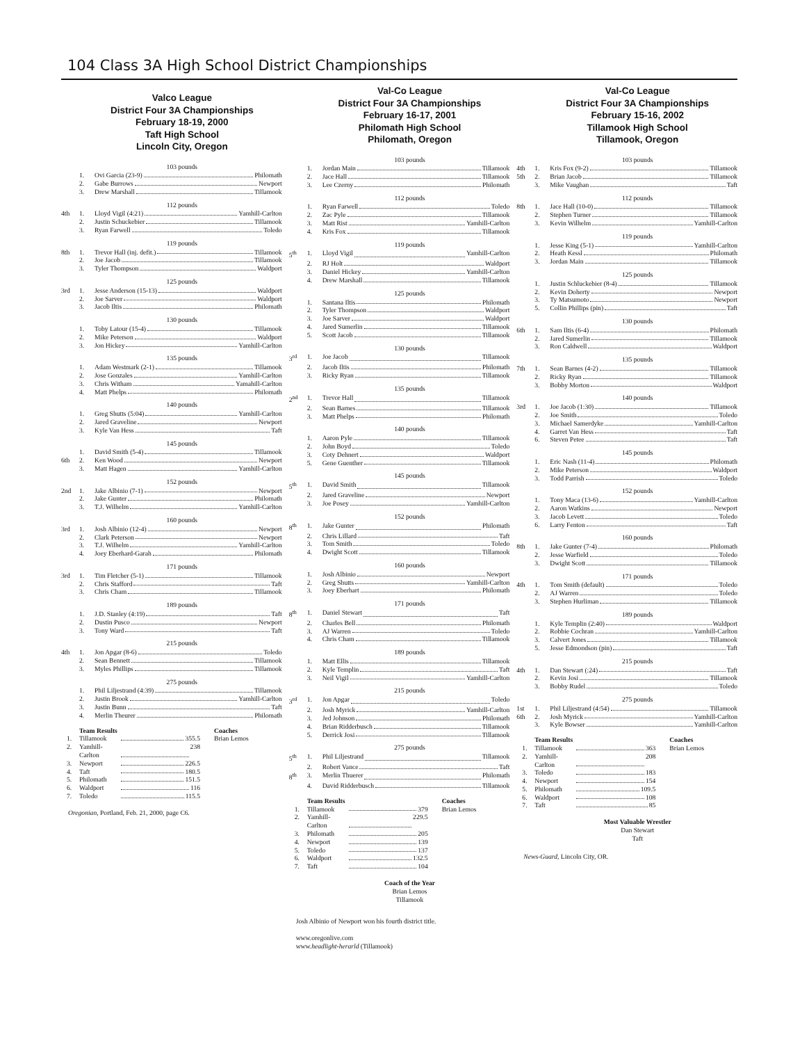104 Class 3A High School District Championships
Valco League
District Four 3A Championships
February 18-19, 2000
Taft High School
Lincoln City, Oregon
103 pounds
1. Ovi Garcia (23-9) Philomath
2. Gabe Burrows Newport
3. Drew Marshall Tillamook
112 pounds
4th 1. Lloyd Vigil (4:21) Yamhill-Carlton
2. Justin Schuckebier Tillamook
3. Ryan Farwell Toledo
119 pounds
8th 1. Trevor Hall (inj. defit.) Tillamook
2. Joe Jacob Tillamook
3. Tyler Thompson Waldport
125 pounds
3rd 1. Jesse Anderson (15-13) Waldport
2. Joe Sarver Waldport
3. Jacob Iltis Philomath
130 pounds
1. Toby Latour (15-4) Tillamook
2. Mike Peterson Waldport
3. Jon Hickey Yamhill-Carlton
135 pounds
1. Adam Westmark (2-1) Tillamook
2. Jose Gonzales Yamhill-Carlton
3. Chris Witham Yamahill-Carlton
4. Matt Phelps Philomath
140 pounds
1. Greg Shutts (5:04) Yamhill-Carlton
2. Jared Graveline Newport
3. Kyle Van Hess Taft
145 pounds
1. David Smith (5-4) Tillamook
6th 2. Ken Wood Newport
3. Matt Hagen Yamhill-Carlton
152 pounds
2nd 1. Jake Albinio (7-1) Newport
2. Jake Gunter Philomath
3. T.J. Wilhelm Yamhill-Carlton
160 pounds
3rd 1. Josh Albinio (12-4) Newport
2. Clark Peterson Newport
3. T.J. Wilhelm Yamhill-Carlton
4. Joey Eberhard-Garah Philomath
171 pounds
3rd 1. Tim Fletcher (5-1) Tillamook
2. Chris Stafford Taft
3. Chris Cham Tillamook
189 pounds
1. J.D. Stanley (4:19) Taft
2. Dustin Pusco Newport
3. Tony Ward Taft
215 pounds
4th 1. Jon Apgar (8-6) Toledo
2. Sean Bennett Tillamook
3. Myles Phillips Tillamook
275 pounds
1. Phil Liljestrand (4:39) Tillamook
2. Justin Brook Yamhill-Carlton
3. Justin Bunn Taft
4. Merlin Theurer Philomath
Team Results
1. Tillamook 355.5
2. Yamhill-Carlton 238
3. Newport 226.5
4. Taft 180.5
5. Philomath 151.5
6. Waldport 116
7. Toledo 115.5
Coaches
Brian Lemos
Oregonian, Portland, Feb. 21, 2000, page C6.
Val-Co League
District Four 3A Championships
February 16-17, 2001
Philomath High School
Philomath, Oregon
103 pounds
1. Jordan Main Tillamook
2. Jace Hall Tillamook
3. Lee Czerny Philomath
112 pounds
1. Ryan Farwell Toledo
2. Zac Pyle Tillamook
3. Matt Rist Yamhill-Carlton
4. Kris Fox Tillamook
119 pounds
5<sup>th</sup> 1. Lloyd Vigil Yamhill-Carlton
2. RJ Holt Waldport
3. Daniel Hickey Yamhill-Carlton
4. Drew Marshall Tillamook
125 pounds
1. Santana Iltis Philomath
2. Tyler Thompson Waldport
3. Joe Sarver Waldport
4. Jared Sumerlin Tillamook
5. Scott Jacob Tillamook
130 pounds
3<sup>rd</sup> 1. Joe Jacob Tillamook
2. Jacob Iltis Philomath
3. Ricky Ryan Tillamook
135 pounds
2<sup>nd</sup> 1. Trevor Hall Tillamook
2. Sean Barnes Tillamook
3. Matt Phelps Philomath
140 pounds
1. Aaron Pyle Tillamook
2. John Boyd Toledo
3. Coty Dehnert Waldport
5. Gene Guenther Tillamook
145 pounds
5<sup>th</sup> 1. David Smith Tillamook
2. Jared Graveline Newport
3. Joe Posey Yamhill-Carlton
152 pounds
8<sup>th</sup> 1. Jake Gunter Philomath
2. Chris Lillard Taft
3. Tom Smith Toledo
4. Dwight Scott Tillamook
160 pounds
1. Josh Albinio Newport
2. Greg Shutts Yamhill-Carlton
3. Joey Eberhart Philomath
171 pounds
8<sup>th</sup> 1. Daniel Stewart Taft
2. Charles Bell Philomath
3. AJ Warren Toledo
4. Chris Cham Tillamook
189 pounds
1. Matt Ellis Tillamook
2. Kyle Templin Taft
3. Neil Vigil Yamhill-Carlton
215 pounds
3<sup>rd</sup> 1. Jon Apgar Toledo
2. Josh Myrick Yamhill-Carlton
3. Jed Johnson Philomath
4. Brian Ridderbusch Tillamook
5. Derrick Josi Tillamook
275 pounds
5<sup>th</sup> 1. Phil Liljestrand Tillamook
2. Robert Vance Taft
8<sup>th</sup> 3. Merlin Thuerer Philomath
4. David Ridderbusch Tillamook
Team Results
1. Tillamook 379
2. Yamhill-Carlton 229.5
3. Philomath 205
4. Newport 139
5. Toledo 137
6. Waldport 132.5
7. Taft 104
Coaches
Brian Lemos
Coach of the Year
Brian Lemos
Tillamook
Josh Albinio of Newport won his fourth district title.
www.oregonlive.com
www.headlight-herarld (Tillamook)
Val-Co League
District Four 3A Championships
February 15-16, 2002
Tillamook High School
Tillamook, Oregon
103 pounds
4th 1. Kris Fox (9-2) Tillamook
5th 2. Brian Jacob Tillamook
3. Mike Vaughan Taft
112 pounds
8th 1. Jace Hall (10-0) Tillamook
2. Stephen Turner Tillamook
3. Kevin Wilhelm Yamhill-Carlton
119 pounds
1. Jesse King (5-1) Yamhill-Carlton
2. Heath Kessl Philomath
3. Jordan Main Tillamook
125 pounds
1. Justin Schluckebier (8-4) Tillamook
2. Kevin Doherty Newport
3. Ty Matsumoto Newport
5. Collin Phillips (pin) Taft
130 pounds
6th 1. Sam Iltis (6-4) Philomath
2. Jared Sumerlin Tillamook
3. Ron Caldwell Waldport
135 pounds
7th 1. Sean Barnes (4-2) Tillamook
2. Ricky Ryan Tillamook
3. Bobby Morton Waldport
140 pounds
3rd 1. Joe Jacob (1:30) Tillamook
2. Joe Smith Toledo
3. Michael Samerdyke Yamhill-Carlton
4. Garret Van Hess Taft
6. Steven Petee Taft
145 pounds
1. Eric Nash (11-4) Philomath
2. Mike Peterson Waldport
3. Todd Parrish Toledo
152 pounds
1. Tony Maca (13-6) Yamhill-Carlton
2. Aaron Watkins Newport
3. Jacob Levett Toledo
6. Larry Fenton Taft
160 pounds
8th 1. Jake Gunter (7-4) Philomath
2. Jesse Warfield Toledo
3. Dwight Scott Tillamook
171 pounds
4th 1. Tom Smith (default) Toledo
2. AJ Warren Toledo
3. Stephen Hurliman Tillamook
189 pounds
1. Kyle Templin (2:40) Waldport
2. Robbie Cochran Yamhill-Carlton
3. Calvert Jones Tillamook
5. Jesse Edmondson (pin) Taft
215 pounds
4th 1. Dan Stewart (:24) Taft
2. Kevin Josi Tillamook
3. Bobby Rudel Toledo
275 pounds
1st 1. Phil Liljestrand (4:54) Tillamook
6th 2. Josh Myrick Yamhill-Carlton
3. Kyle Bowser Yamhill-Carlton
Team Results
1. Tillamook 363
2. Yamhill-Carlton 208
3. Toledo 183
4. Newport 154
5. Philomath 109.5
6. Waldport 108
7. Taft 85
Coaches
Brian Lemos
Most Valuable Wrestler
Dan Stewart
Taft
News-Guard, Lincoln City, OR.